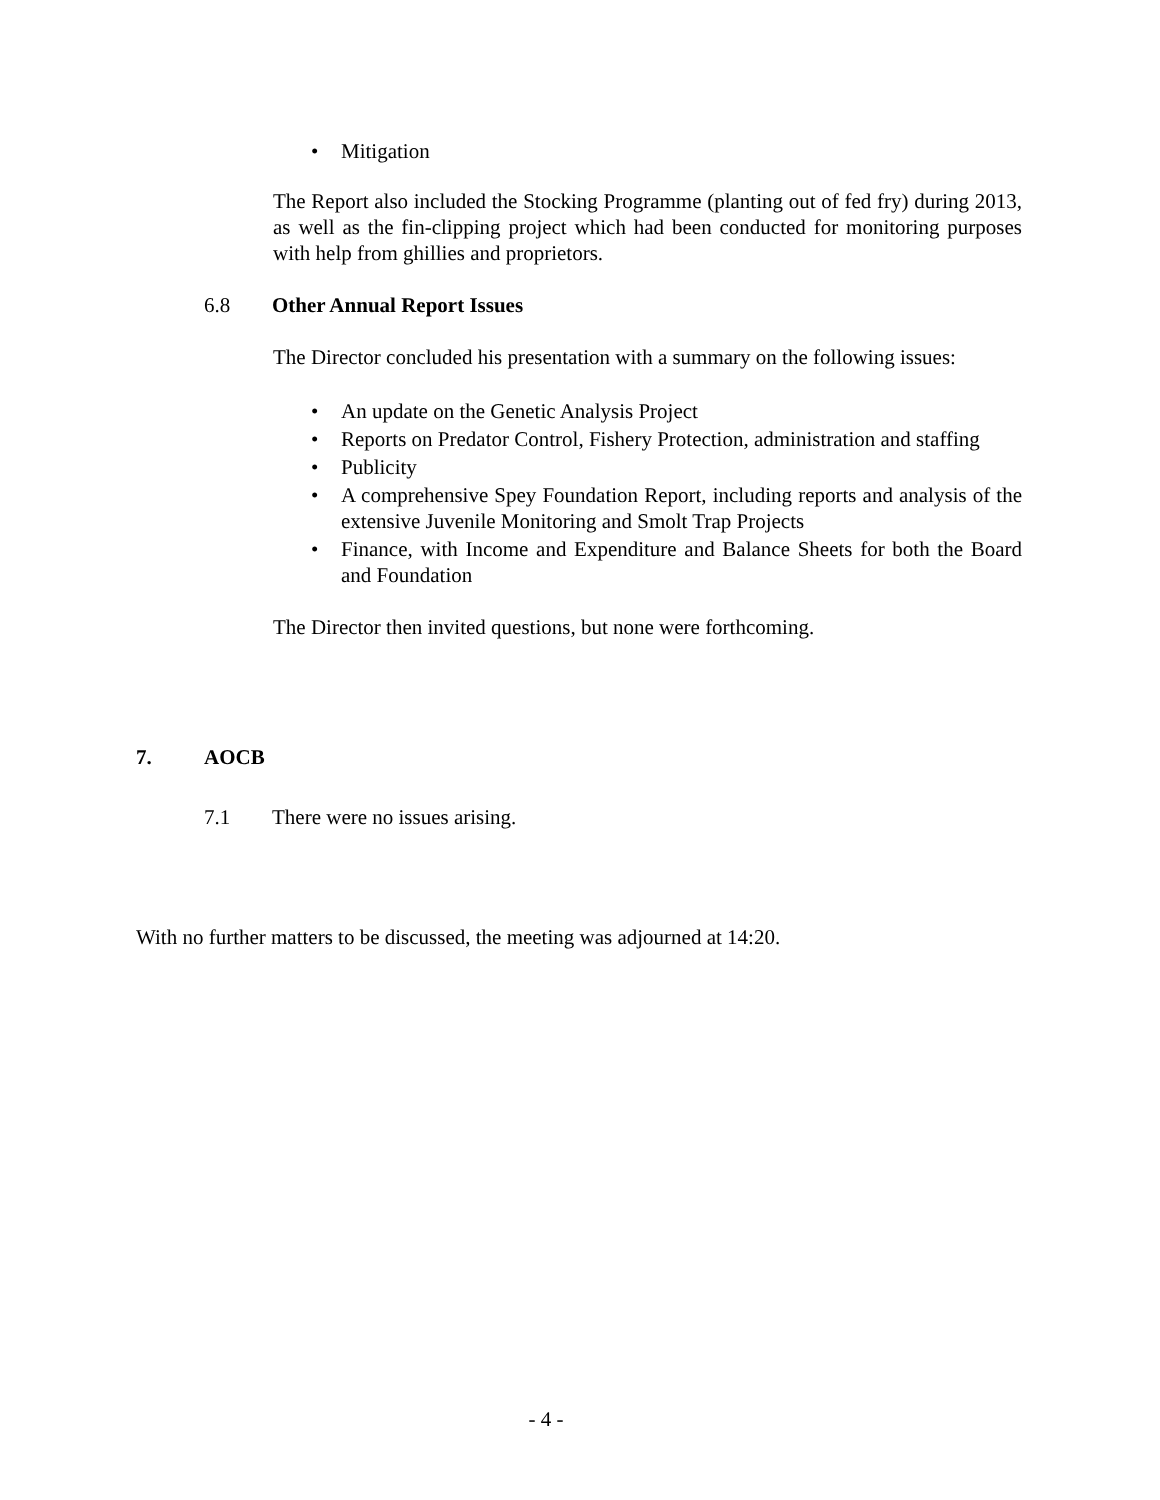• Mitigation
The Report also included the Stocking Programme (planting out of fed fry) during 2013, as well as the fin-clipping project which had been conducted for monitoring purposes with help from ghillies and proprietors.
6.8 Other Annual Report Issues
The Director concluded his presentation with a summary on the following issues:
• An update on the Genetic Analysis Project
• Reports on Predator Control, Fishery Protection, administration and staffing
• Publicity
• A comprehensive Spey Foundation Report, including reports and analysis of the extensive Juvenile Monitoring and Smolt Trap Projects
• Finance, with Income and Expenditure and Balance Sheets for both the Board and Foundation
The Director then invited questions, but none were forthcoming.
7. AOCB
7.1 There were no issues arising.
With no further matters to be discussed, the meeting was adjourned at 14:20.
- 4 -